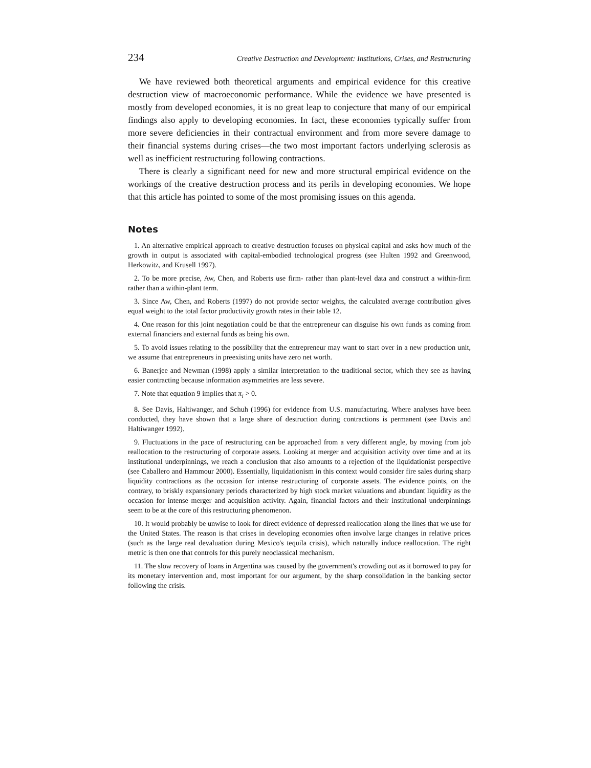234 Creative Destruction and Development: Institutions, Crises, and Restructuring
We have reviewed both theoretical arguments and empirical evidence for this creative destruction view of macroeconomic performance. While the evidence we have presented is mostly from developed economies, it is no great leap to conjecture that many of our empirical findings also apply to developing economies. In fact, these economies typically suffer from more severe deficiencies in their contractual environment and from more severe damage to their financial systems during crises—the two most important factors underlying sclerosis as well as inefficient restructuring following contractions.
There is clearly a significant need for new and more structural empirical evidence on the workings of the creative destruction process and its perils in developing economies. We hope that this article has pointed to some of the most promising issues on this agenda.
Notes
1. An alternative empirical approach to creative destruction focuses on physical capital and asks how much of the growth in output is associated with capital-embodied technological progress (see Hulten 1992 and Greenwood, Herkowitz, and Krusell 1997).
2. To be more precise, Aw, Chen, and Roberts use firm- rather than plant-level data and construct a within-firm rather than a within-plant term.
3. Since Aw, Chen, and Roberts (1997) do not provide sector weights, the calculated average contribution gives equal weight to the total factor productivity growth rates in their table 12.
4. One reason for this joint negotiation could be that the entrepreneur can disguise his own funds as coming from external financiers and external funds as being his own.
5. To avoid issues relating to the possibility that the entrepreneur may want to start over in a new production unit, we assume that entrepreneurs in preexisting units have zero net worth.
6. Banerjee and Newman (1998) apply a similar interpretation to the traditional sector, which they see as having easier contracting because information asymmetries are less severe.
7. Note that equation 9 implies that π<sub>i</sub> > 0.
8. See Davis, Haltiwanger, and Schuh (1996) for evidence from U.S. manufacturing. Where analyses have been conducted, they have shown that a large share of destruction during contractions is permanent (see Davis and Haltiwanger 1992).
9. Fluctuations in the pace of restructuring can be approached from a very different angle, by moving from job reallocation to the restructuring of corporate assets. Looking at merger and acquisition activity over time and at its institutional underpinnings, we reach a conclusion that also amounts to a rejection of the liquidationist perspective (see Caballero and Hammour 2000). Essentially, liquidationism in this context would consider fire sales during sharp liquidity contractions as the occasion for intense restructuring of corporate assets. The evidence points, on the contrary, to briskly expansionary periods characterized by high stock market valuations and abundant liquidity as the occasion for intense merger and acquisition activity. Again, financial factors and their institutional underpinnings seem to be at the core of this restructuring phenomenon.
10. It would probably be unwise to look for direct evidence of depressed reallocation along the lines that we use for the United States. The reason is that crises in developing economies often involve large changes in relative prices (such as the large real devaluation during Mexico's tequila crisis), which naturally induce reallocation. The right metric is then one that controls for this purely neoclassical mechanism.
11. The slow recovery of loans in Argentina was caused by the government's crowding out as it borrowed to pay for its monetary intervention and, most important for our argument, by the sharp consolidation in the banking sector following the crisis.